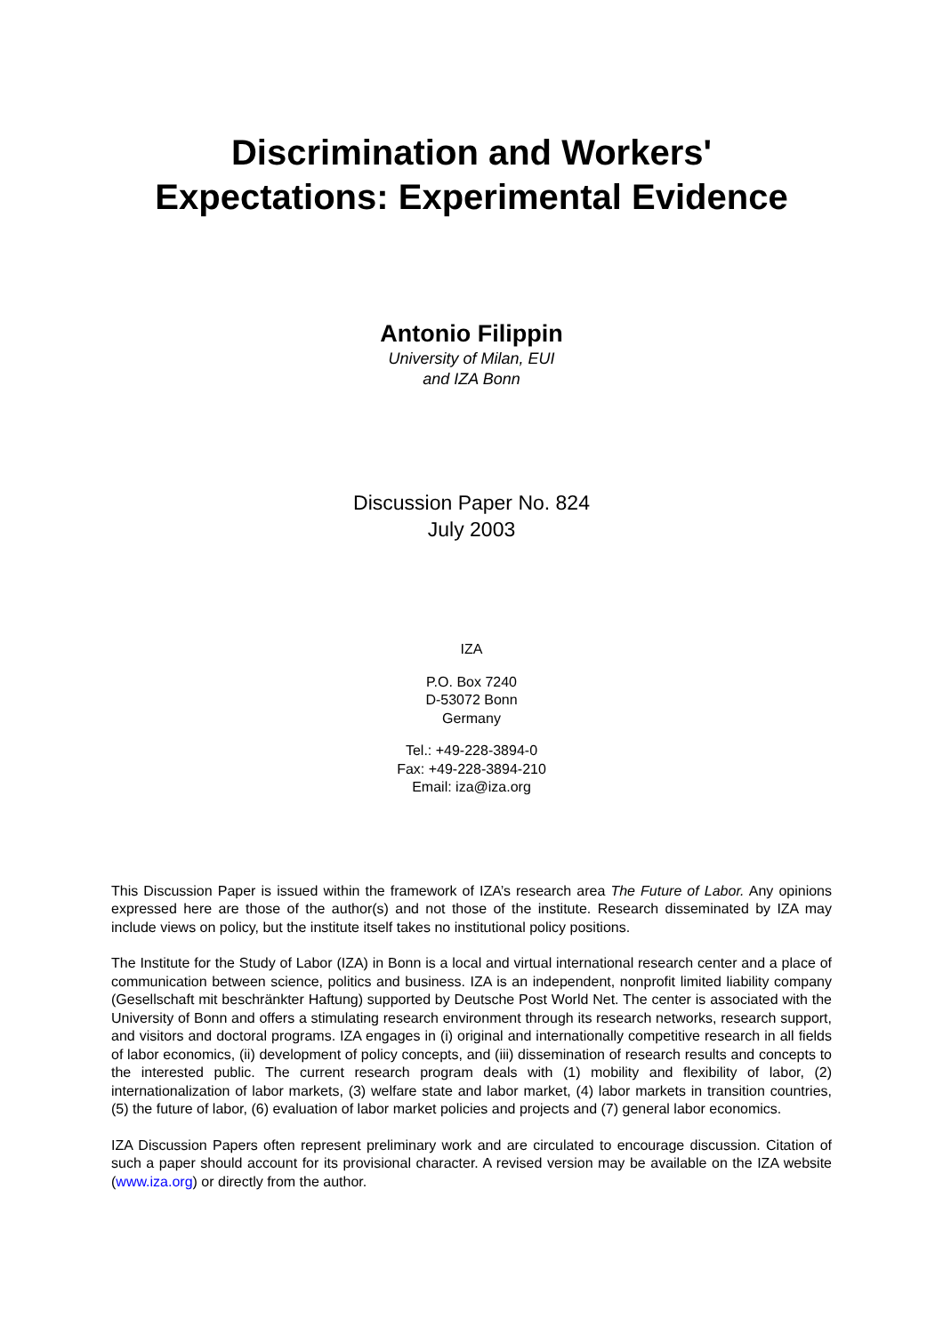Discrimination and Workers'
Expectations: Experimental Evidence
Antonio Filippin
University of Milan, EUI
and IZA Bonn
Discussion Paper No. 824
July 2003
IZA
P.O. Box 7240
D-53072 Bonn
Germany
Tel.: +49-228-3894-0
Fax: +49-228-3894-210
Email: iza@iza.org
This Discussion Paper is issued within the framework of IZA’s research area The Future of Labor. Any opinions expressed here are those of the author(s) and not those of the institute. Research disseminated by IZA may include views on policy, but the institute itself takes no institutional policy positions.
The Institute for the Study of Labor (IZA) in Bonn is a local and virtual international research center and a place of communication between science, politics and business. IZA is an independent, nonprofit limited liability company (Gesellschaft mit beschränkter Haftung) supported by Deutsche Post World Net. The center is associated with the University of Bonn and offers a stimulating research environment through its research networks, research support, and visitors and doctoral programs. IZA engages in (i) original and internationally competitive research in all fields of labor economics, (ii) development of policy concepts, and (iii) dissemination of research results and concepts to the interested public. The current research program deals with (1) mobility and flexibility of labor, (2) internationalization of labor markets, (3) welfare state and labor market, (4) labor markets in transition countries, (5) the future of labor, (6) evaluation of labor market policies and projects and (7) general labor economics.
IZA Discussion Papers often represent preliminary work and are circulated to encourage discussion. Citation of such a paper should account for its provisional character. A revised version may be available on the IZA website (www.iza.org) or directly from the author.